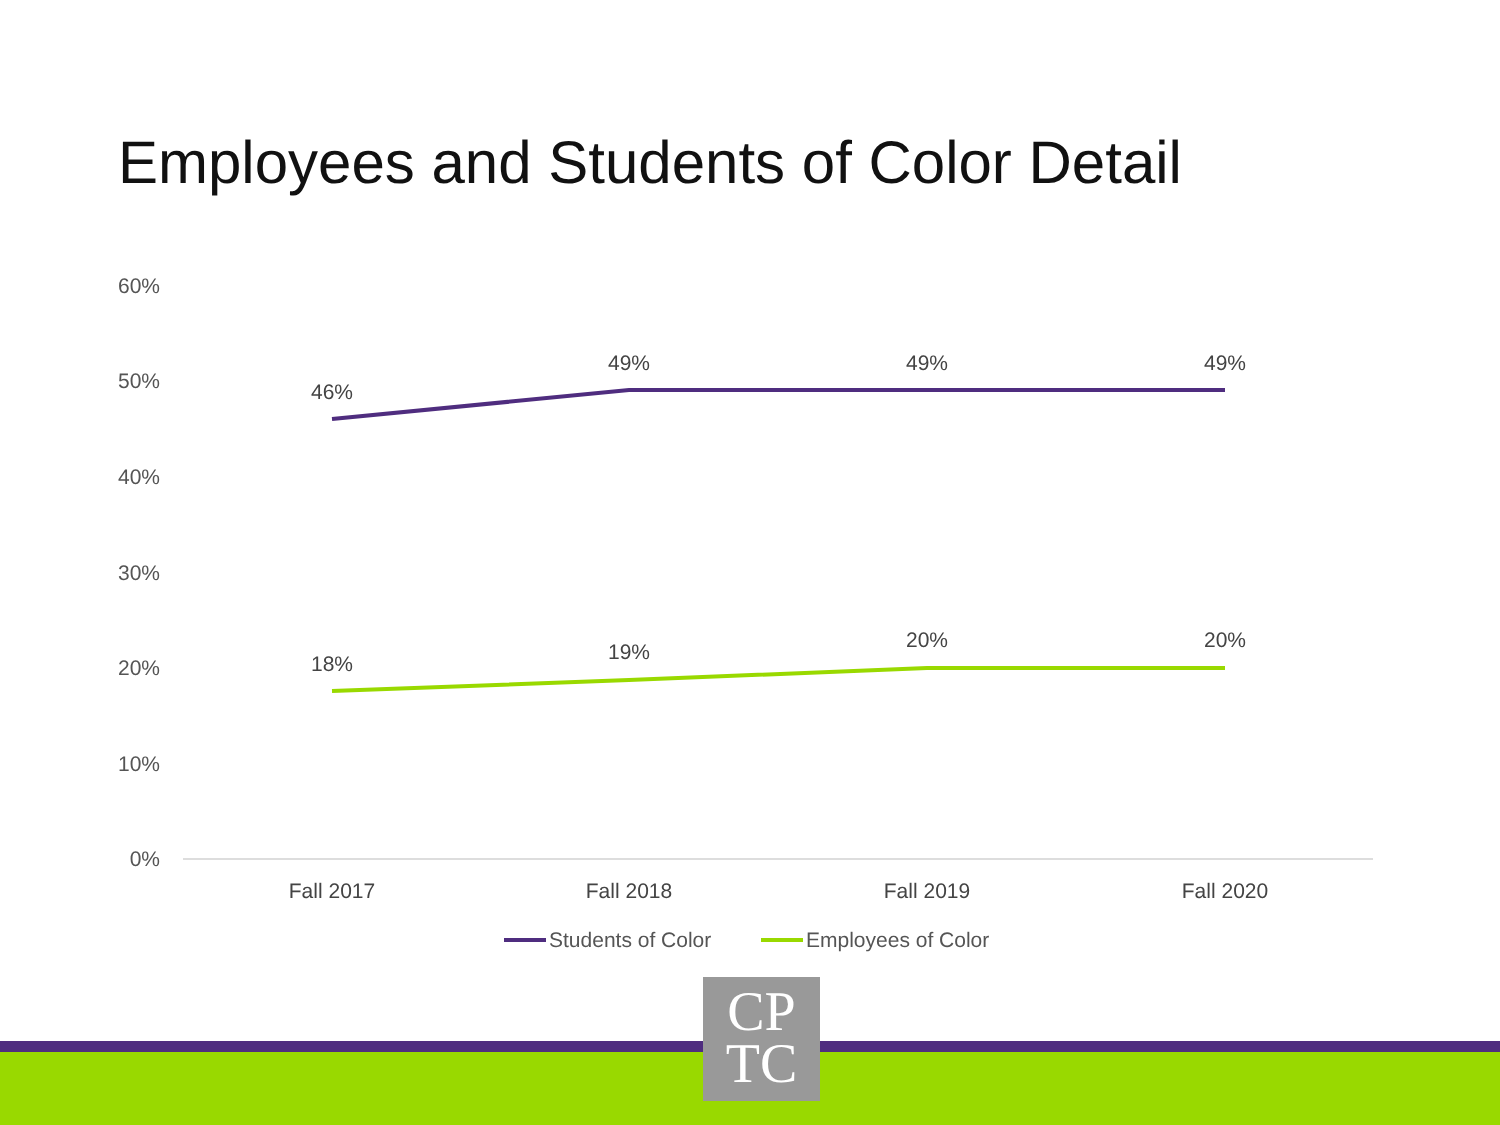Employees and Students of Color Detail
60%
50%
40%
30%
20%
10%
0%
46%
49%
49%
49%
18%
19%
20%
20%
Fall 2017
Fall 2018
Fall 2019
Fall 2020
Students of Color
Employees of Color
CP
TC